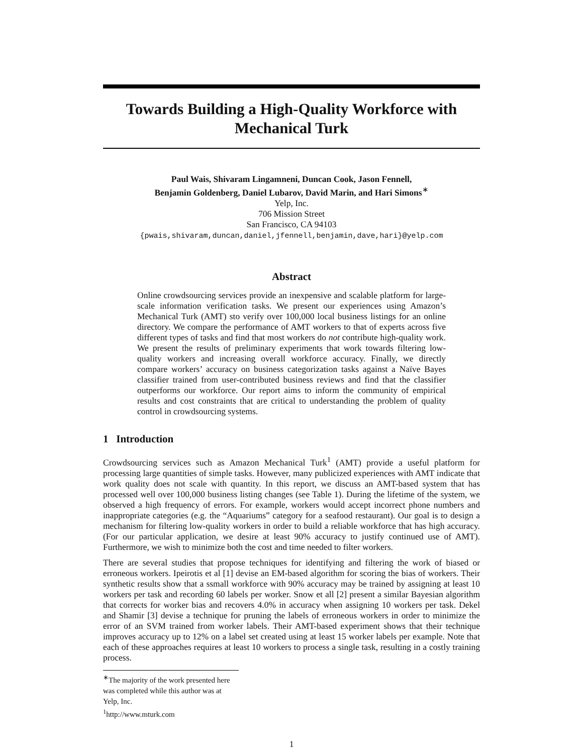Towards Building a High-Quality Workforce with Mechanical Turk
Paul Wais, Shivaram Lingamneni, Duncan Cook, Jason Fennell,
Benjamin Goldenberg, Daniel Lubarov, David Marin, and Hari Simons<sup>∗</sup>
Yelp, Inc.
706 Mission Street
San Francisco, CA 94103
{pwais,shivaram,duncan,daniel,jfennell,benjamin,dave,hari}@yelp.com
Abstract
Online crowdsourcing services provide an inexpensive and scalable platform for large-scale information verification tasks. We present our experiences using Amazon’s Mechanical Turk (AMT) sto verify over 100,000 local business listings for an online directory. We compare the performance of AMT workers to that of experts across five different types of tasks and find that most workers do not contribute high-quality work. We present the results of preliminary experiments that work towards filtering low-quality workers and increasing overall workforce accuracy. Finally, we directly compare workers’ accuracy on business categorization tasks against a Naïve Bayes classifier trained from user-contributed business reviews and find that the classifier outperforms our workforce. Our report aims to inform the community of empirical results and cost constraints that are critical to understanding the problem of quality control in crowdsourcing systems.
1 Introduction
Crowdsourcing services such as Amazon Mechanical Turk<sup>1</sup> (AMT) provide a useful platform for processing large quantities of simple tasks. However, many publicized experiences with AMT indicate that work quality does not scale with quantity. In this report, we discuss an AMT-based system that has processed well over 100,000 business listing changes (see Table 1). During the lifetime of the system, we observed a high frequency of errors. For example, workers would accept incorrect phone numbers and inappropriate categories (e.g. the “Aquariums” category for a seafood restaurant). Our goal is to design a mechanism for filtering low-quality workers in order to build a reliable workforce that has high accuracy. (For our particular application, we desire at least 90% accuracy to justify continued use of AMT). Furthermore, we wish to minimize both the cost and time needed to filter workers.
There are several studies that propose techniques for identifying and filtering the work of biased or erroneous workers. Ipeirotis et al [1] devise an EM-based algorithm for scoring the bias of workers. Their synthetic results show that a ssmall workforce with 90% accuracy may be trained by assigning at least 10 workers per task and recording 60 labels per worker. Snow et all [2] present a similar Bayesian algorithm that corrects for worker bias and recovers 4.0% in accuracy when assigning 10 workers per task. Dekel and Shamir [3] devise a technique for pruning the labels of erroneous workers in order to minimize the error of an SVM trained from worker labels. Their AMT-based experiment shows that their technique improves accuracy up to 12% on a label set created using at least 15 worker labels per example. Note that each of these approaches requires at least 10 workers to process a single task, resulting in a costly training process.
<sup>∗</sup>The majority of the work presented here was completed while this author was at Yelp, Inc.
<sup>1</sup> http://www.mturk.com
1